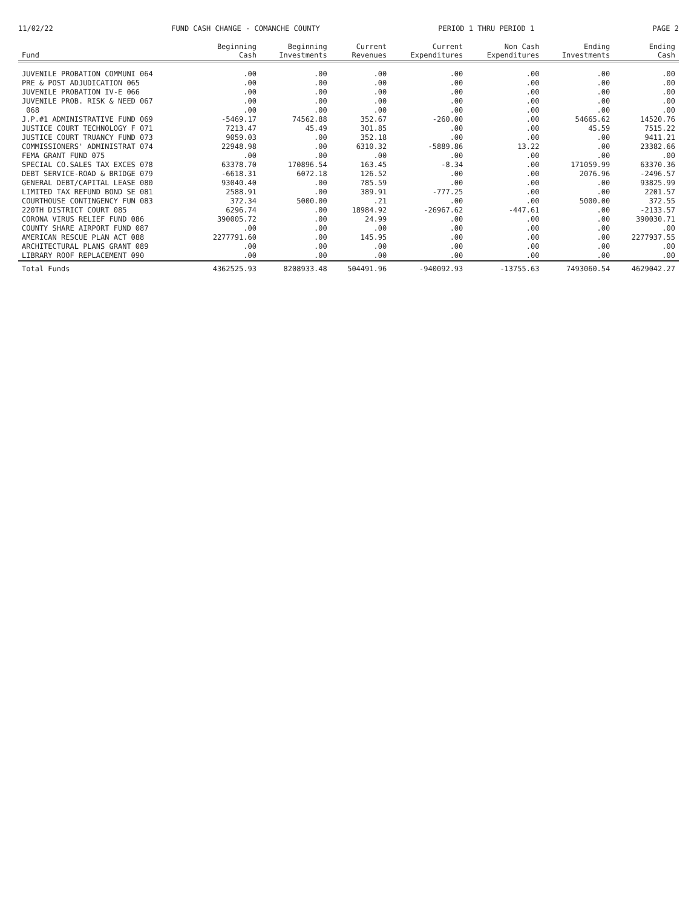11/02/22 FUND CASH CHANGE - COMANCHE COUNTY PERIOD 1 THRU PERIOD 1 PAGE 2
| Fund | Beginning Cash | Beginning Investments | Current Revenues | Current Expenditures | Non Cash Expenditures | Ending Investments | Ending Cash |
| --- | --- | --- | --- | --- | --- | --- | --- |
| JUVENILE PROBATION COMMUNI 064 | .00 | .00 | .00 | .00 | .00 | .00 | .00 |
| PRE & POST ADJUDICATION 065 | .00 | .00 | .00 | .00 | .00 | .00 | .00 |
| JUVENILE PROBATION IV-E 066 | .00 | .00 | .00 | .00 | .00 | .00 | .00 |
| JUVENILE PROB. RISK & NEED 067 | .00 | .00 | .00 | .00 | .00 | .00 | .00 |
| 068 | .00 | .00 | .00 | .00 | .00 | .00 | .00 |
| J.P.#1 ADMINISTRATIVE FUND 069 | -5469.17 | 74562.88 | 352.67 | -260.00 | .00 | 54665.62 | 14520.76 |
| JUSTICE COURT TECHNOLOGY F 071 | 7213.47 | 45.49 | 301.85 | .00 | .00 | 45.59 | 7515.22 |
| JUSTICE COURT TRUANCY FUND 073 | 9059.03 | .00 | 352.18 | .00 | .00 | .00 | 9411.21 |
| COMMISSIONERS' ADMINISTRAT 074 | 22948.98 | .00 | 6310.32 | -5889.86 | 13.22 | .00 | 23382.66 |
| FEMA GRANT FUND 075 | .00 | .00 | .00 | .00 | .00 | .00 | .00 |
| SPECIAL CO.SALES TAX EXCES 078 | 63378.70 | 170896.54 | 163.45 | -8.34 | .00 | 171059.99 | 63370.36 |
| DEBT SERVICE-ROAD & BRIDGE 079 | -6618.31 | 6072.18 | 126.52 | .00 | .00 | 2076.96 | -2496.57 |
| GENERAL DEBT/CAPITAL LEASE 080 | 93040.40 | .00 | 785.59 | .00 | .00 | .00 | 93825.99 |
| LIMITED TAX REFUND BOND SE 081 | 2588.91 | .00 | 389.91 | -777.25 | .00 | .00 | 2201.57 |
| COURTHOUSE CONTINGENCY FUN 083 | 372.34 | 5000.00 | .21 | .00 | .00 | 5000.00 | 372.55 |
| 220TH DISTRICT COURT 085 | 6296.74 | .00 | 18984.92 | -26967.62 | -447.61 | .00 | -2133.57 |
| CORONA VIRUS RELIEF FUND 086 | 390005.72 | .00 | 24.99 | .00 | .00 | .00 | 390030.71 |
| COUNTY SHARE AIRPORT FUND 087 | .00 | .00 | .00 | .00 | .00 | .00 | .00 |
| AMERICAN RESCUE PLAN ACT 088 | 2277791.60 | .00 | 145.95 | .00 | .00 | .00 | 2277937.55 |
| ARCHITECTURAL PLANS GRANT 089 | .00 | .00 | .00 | .00 | .00 | .00 | .00 |
| LIBRARY ROOF REPLACEMENT 090 | .00 | .00 | .00 | .00 | .00 | .00 | .00 |
| Total Funds | 4362525.93 | 8208933.48 | 504491.96 | -940092.93 | -13755.63 | 7493060.54 | 4629042.27 |